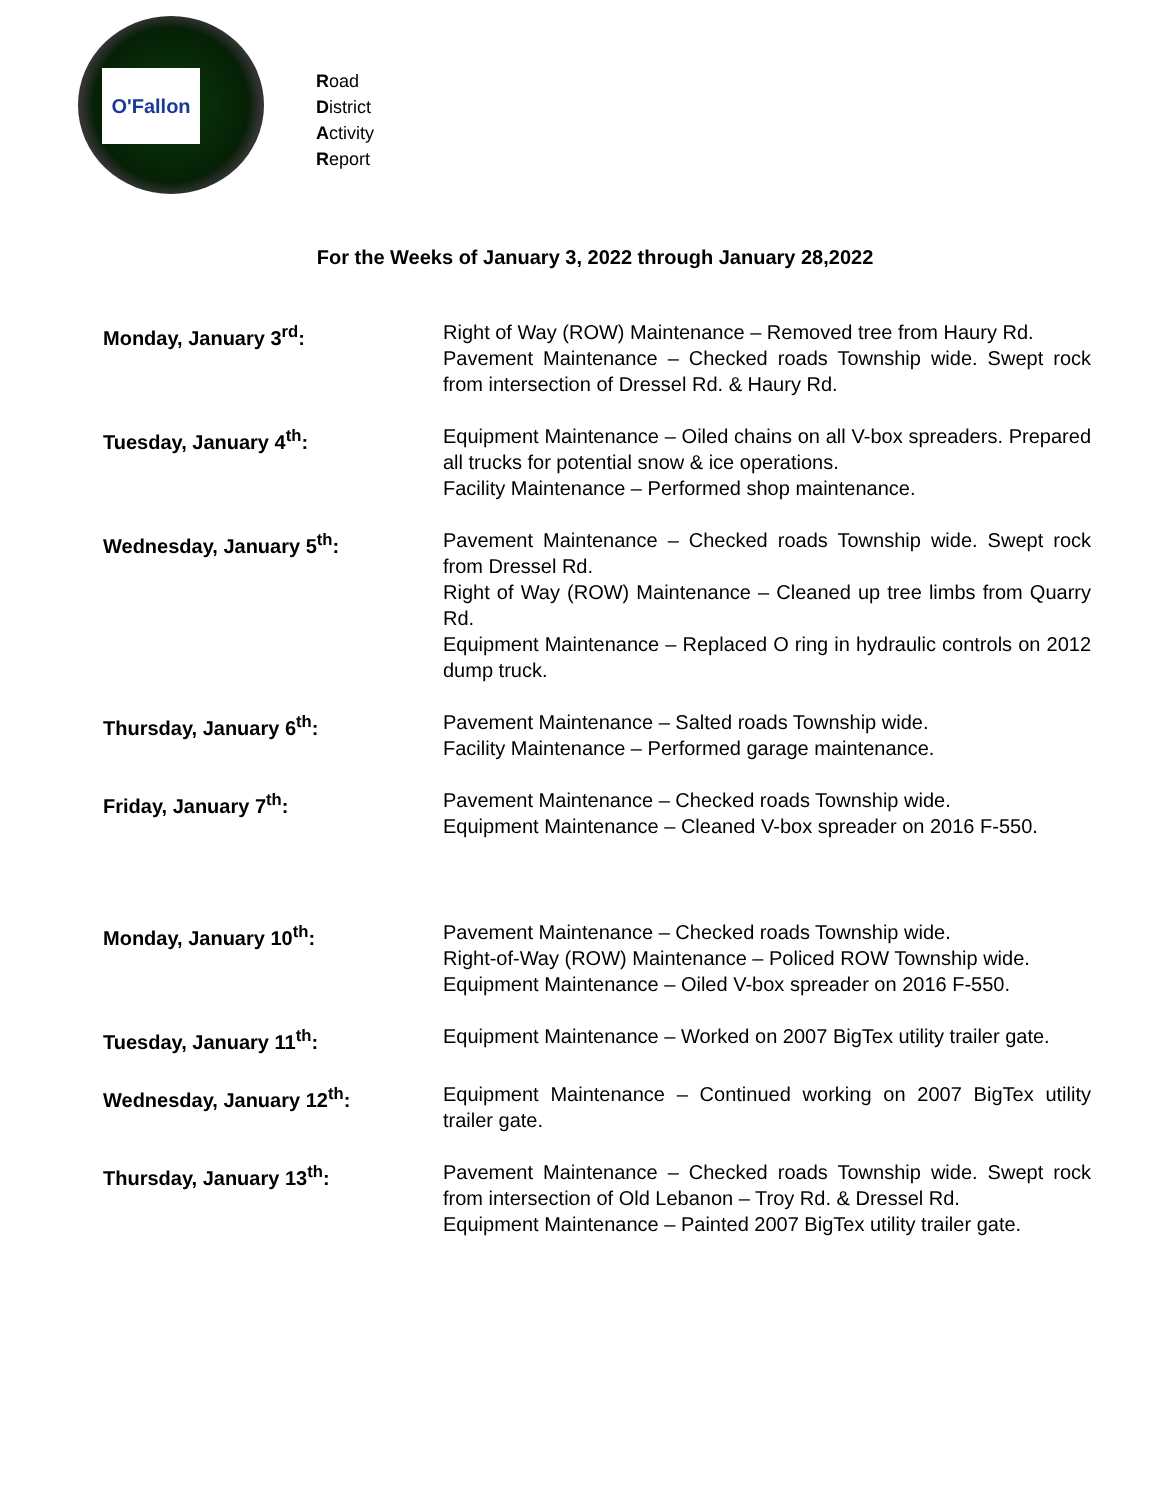O'Fallon
Road
District
Activity
Report
For the Weeks of January 3, 2022 through January 28,2022
Monday, January 3<sup>rd</sup>: Right of Way (ROW) Maintenance – Removed tree from Haury Rd.
Pavement Maintenance – Checked roads Township wide. Swept rock from intersection of Dressel Rd. & Haury Rd.
Tuesday, January 4<sup>th</sup>: Equipment Maintenance – Oiled chains on all V-box spreaders. Prepared all trucks for potential snow & ice operations.
Facility Maintenance – Performed shop maintenance.
Wednesday, January 5<sup>th</sup>: Pavement Maintenance – Checked roads Township wide. Swept rock from Dressel Rd.
Right of Way (ROW) Maintenance – Cleaned up tree limbs from Quarry Rd.
Equipment Maintenance – Replaced O ring in hydraulic controls on 2012 dump truck.
Thursday, January 6<sup>th</sup>: Pavement Maintenance – Salted roads Township wide.
Facility Maintenance – Performed garage maintenance.
Friday, January 7<sup>th</sup>: Pavement Maintenance – Checked roads Township wide.
Equipment Maintenance – Cleaned V-box spreader on 2016 F-550.
Monday, January 10<sup>th</sup>: Pavement Maintenance – Checked roads Township wide.
Right-of-Way (ROW) Maintenance – Policed ROW Township wide.
Equipment Maintenance – Oiled V-box spreader on 2016 F-550.
Tuesday, January 11<sup>th</sup>: Equipment Maintenance – Worked on 2007 BigTex utility trailer gate.
Wednesday, January 12<sup>th</sup>: Equipment Maintenance – Continued working on 2007 BigTex utility trailer gate.
Thursday, January 13<sup>th</sup>: Pavement Maintenance – Checked roads Township wide. Swept rock from intersection of Old Lebanon – Troy Rd. & Dressel Rd.
Equipment Maintenance – Painted 2007 BigTex utility trailer gate.